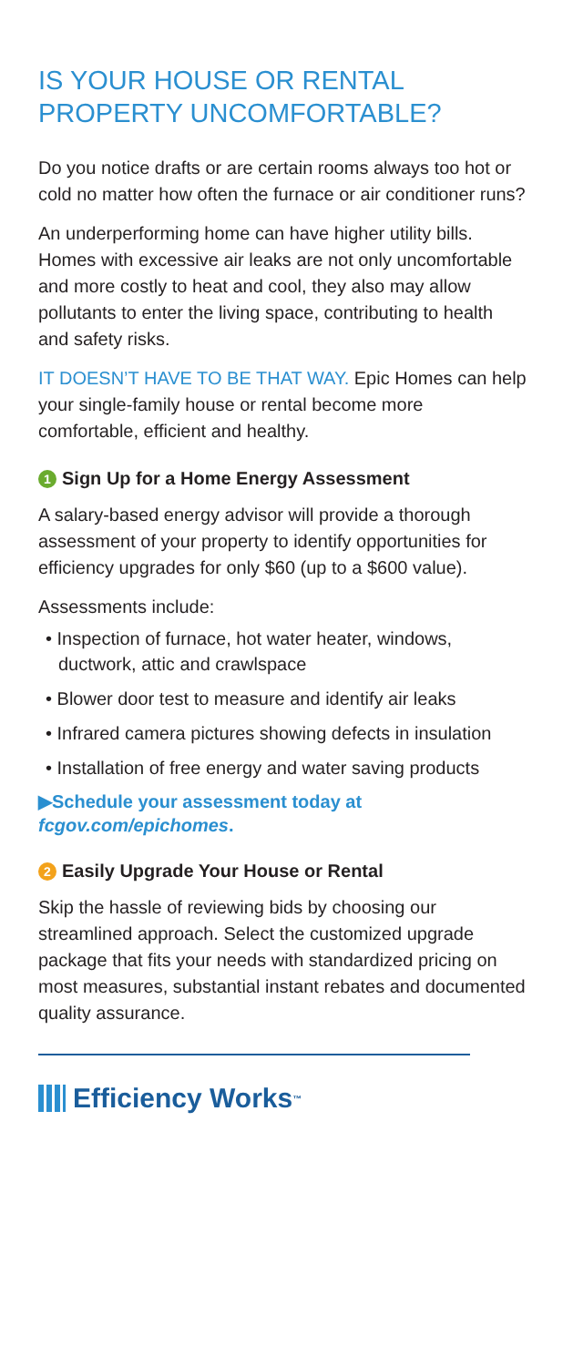IS YOUR HOUSE OR RENTAL PROPERTY UNCOMFORTABLE?
Do you notice drafts or are certain rooms always too hot or cold no matter how often the furnace or air conditioner runs?
An underperforming home can have higher utility bills. Homes with excessive air leaks are not only uncomfortable and more costly to heat and cool, they also may allow pollutants to enter the living space, contributing to health and safety risks.
IT DOESN’T HAVE TO BE THAT WAY. Epic Homes can help your single-family house or rental become more comfortable, efficient and healthy.
1 Sign Up for a Home Energy Assessment
A salary-based energy advisor will provide a thorough assessment of your property to identify opportunities for efficiency upgrades for only $60 (up to a $600 value).
Assessments include:
• Inspection of furnace, hot water heater, windows, ductwork, attic and crawlspace
• Blower door test to measure and identify air leaks
• Infrared camera pictures showing defects in insulation
• Installation of free energy and water saving products
▶Schedule your assessment today at fcgov.com/epichomes.
2 Easily Upgrade Your House or Rental
Skip the hassle of reviewing bids by choosing our streamlined approach. Select the customized upgrade package that fits your needs with standardized pricing on most measures, substantial instant rebates and documented quality assurance.
Efficiency Works<sup>™</sup>